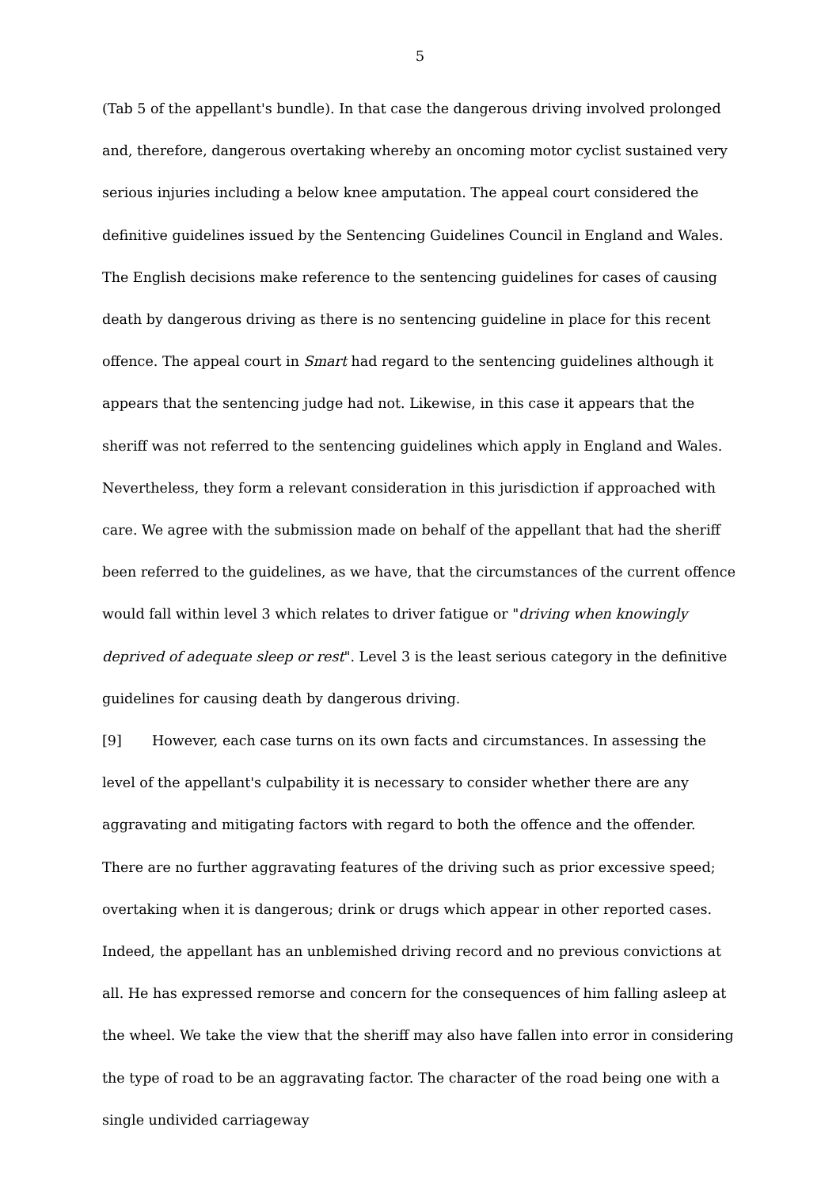5
(Tab 5 of the appellant's bundle). In that case the dangerous driving involved prolonged and, therefore, dangerous overtaking whereby an oncoming motor cyclist sustained very serious injuries including a below knee amputation. The appeal court considered the definitive guidelines issued by the Sentencing Guidelines Council in England and Wales. The English decisions make reference to the sentencing guidelines for cases of causing death by dangerous driving as there is no sentencing guideline in place for this recent offence. The appeal court in Smart had regard to the sentencing guidelines although it appears that the sentencing judge had not. Likewise, in this case it appears that the sheriff was not referred to the sentencing guidelines which apply in England and Wales. Nevertheless, they form a relevant consideration in this jurisdiction if approached with care. We agree with the submission made on behalf of the appellant that had the sheriff been referred to the guidelines, as we have, that the circumstances of the current offence would fall within level 3 which relates to driver fatigue or "driving when knowingly deprived of adequate sleep or rest". Level 3 is the least serious category in the definitive guidelines for causing death by dangerous driving.
[9] However, each case turns on its own facts and circumstances. In assessing the level of the appellant's culpability it is necessary to consider whether there are any aggravating and mitigating factors with regard to both the offence and the offender. There are no further aggravating features of the driving such as prior excessive speed; overtaking when it is dangerous; drink or drugs which appear in other reported cases. Indeed, the appellant has an unblemished driving record and no previous convictions at all. He has expressed remorse and concern for the consequences of him falling asleep at the wheel. We take the view that the sheriff may also have fallen into error in considering the type of road to be an aggravating factor. The character of the road being one with a single undivided carriageway